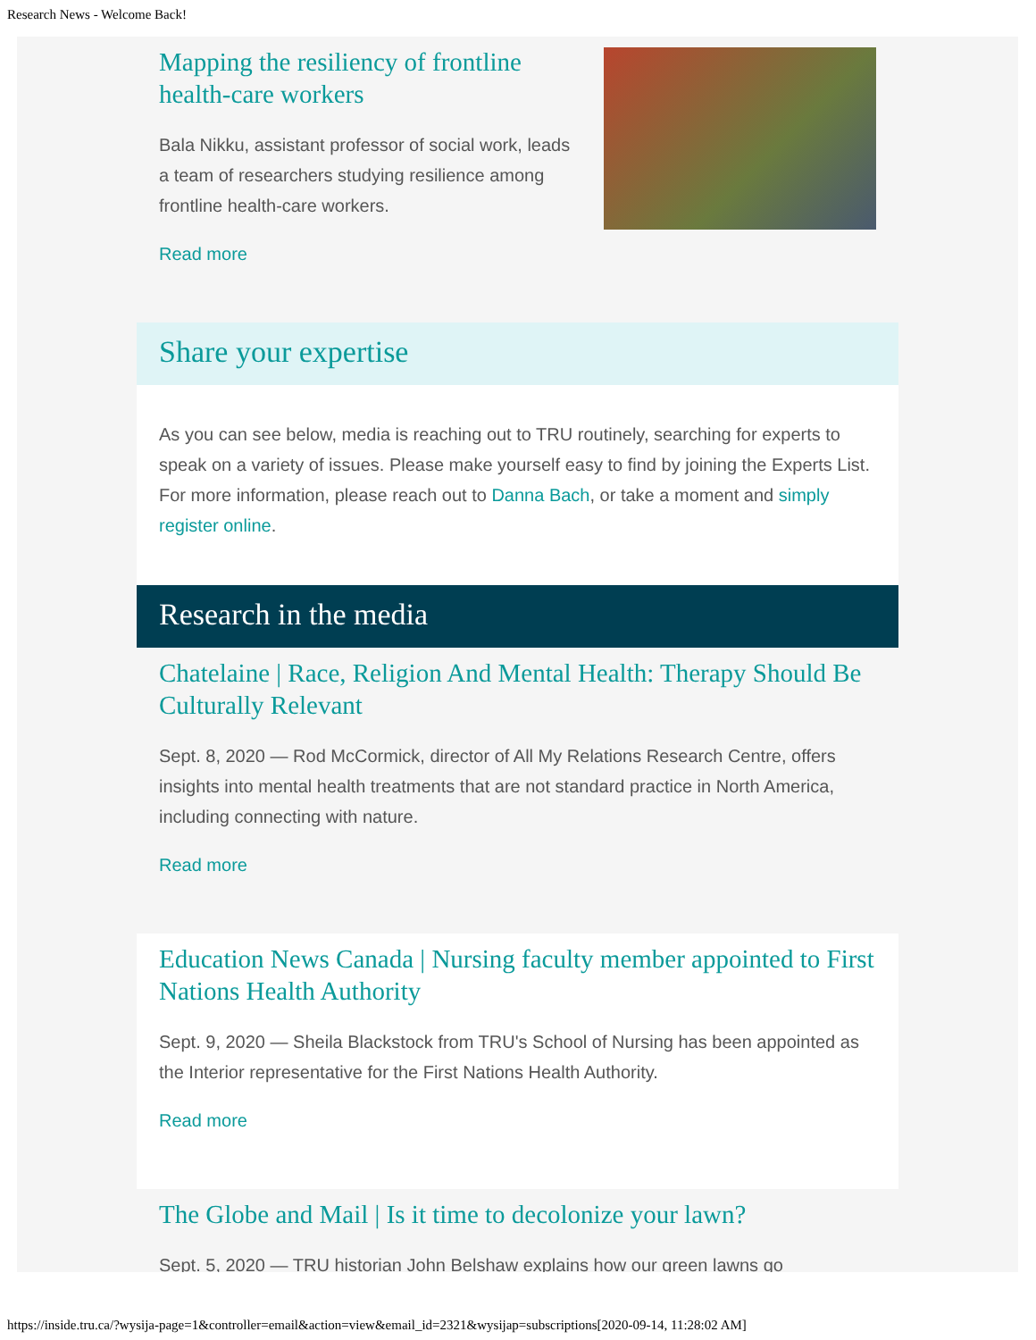Research News - Welcome Back!
Mapping the resiliency of frontline health-care workers
Bala Nikku, assistant professor of social work, leads a team of researchers studying resilience among frontline health-care workers.
Read more
Share your expertise
As you can see below, media is reaching out to TRU routinely, searching for experts to speak on a variety of issues. Please make yourself easy to find by joining the Experts List. For more information, please reach out to Danna Bach, or take a moment and simply register online.
Research in the media
Chatelaine | Race, Religion And Mental Health: Therapy Should Be Culturally Relevant
Sept. 8, 2020 — Rod McCormick, director of All My Relations Research Centre, offers insights into mental health treatments that are not standard practice in North America, including connecting with nature.
Read more
Education News Canada | Nursing faculty member appointed to First Nations Health Authority
Sept. 9, 2020 — Sheila Blackstock from TRU's School of Nursing has been appointed as the Interior representative for the First Nations Health Authority.
Read more
The Globe and Mail | Is it time to decolonize your lawn?
Sept. 5, 2020 — TRU historian John Belshaw explains how our green lawns go
https://inside.tru.ca/?wysija-page=1&controller=email&action=view&email_id=2321&wysijap=subscriptions[2020-09-14, 11:28:02 AM]